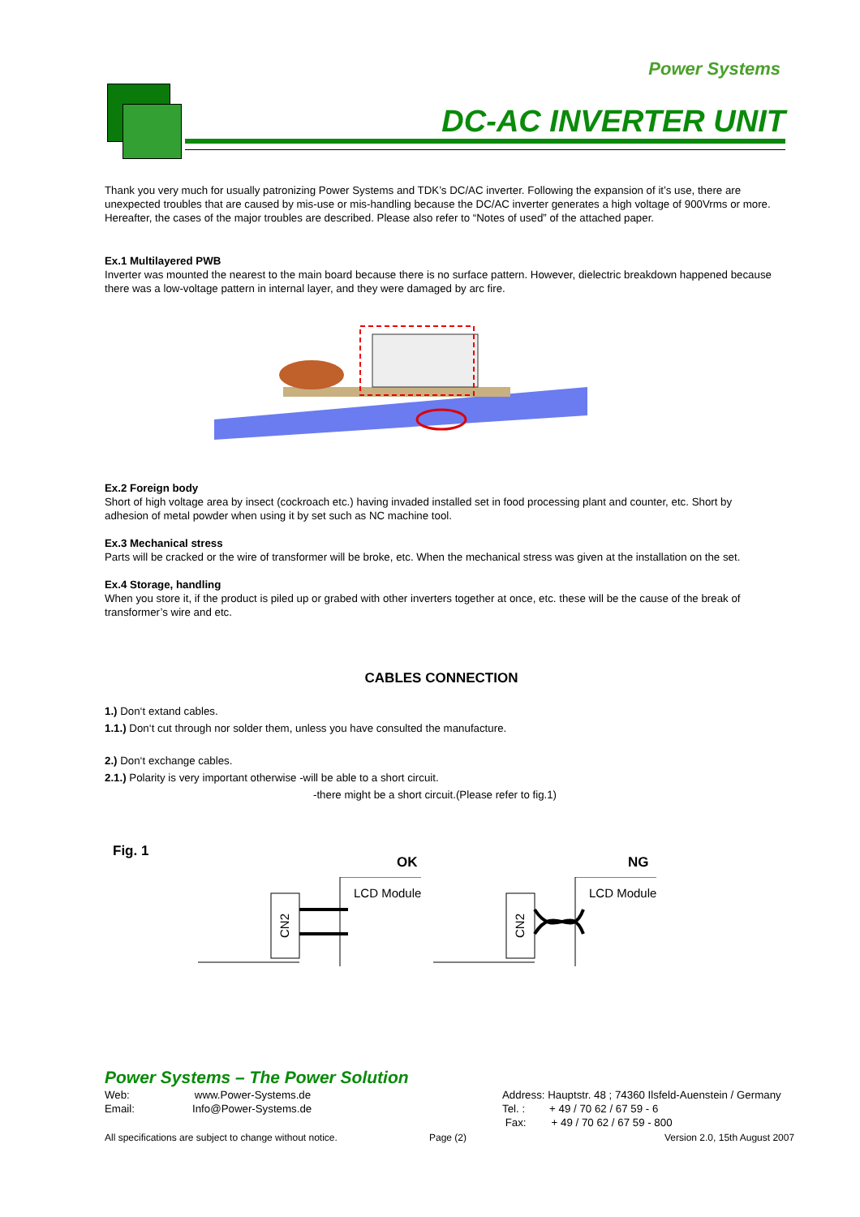Power Systems
DC-AC INVERTER UNIT
Thank you very much for usually patronizing Power Systems and TDK’s DC/AC inverter. Following the expansion of it’s use, there are unexpected troubles that are caused by mis-use or mis-handling because the DC/AC inverter generates a high voltage of 900Vrms or more. Hereafter, the cases of the major troubles are described. Please also refer to “Notes of used” of the attached paper.
Ex.1 Multilayered PWB
Inverter was mounted the nearest to the main board because there is no surface pattern. However, dielectric breakdown happened because there was a low-voltage pattern in internal layer, and they were damaged by arc fire.
Ex.2 Foreign body
Short of high voltage area by insect (cockroach etc.) having invaded installed set in food processing plant and counter, etc. Short by adhesion of metal powder when using it by set such as NC machine tool.
Ex.3 Mechanical stress
Parts will be cracked or the wire of transformer will be broke, etc. When the mechanical stress was given at the installation on the set.
Ex.4 Storage, handling
When you store it, if the product is piled up or grabed with other inverters together at once, etc. these will be the cause of the break of transformer’s wire and etc.
CABLES CONNECTION
1.) Don‘t extand cables.
1.1.) Don‘t cut through nor solder them, unless you have consulted the manufacture.
2.) Don‘t exchange cables.
2.1.) Polarity is very important otherwise -will be able to a short circuit.
-there might be a short circuit.(Please refer to fig.1)
Fig. 1 OK NG
CN2
LCD Module
CN2
LCD Module
Power Systems – The Power Solution
Web: www.Power-Systems.de
Email: Info@Power-Systems.de
Address: Hauptstr. 48 ; 74360 Ilsfeld-Auenstein / Germany
Tel. : + 49 / 70 62 / 67 59 - 6
Fax: + 49 / 70 62 / 67 59 - 800
All specifications are subject to change without notice. Page (2) Version 2.0, 15th August 2007